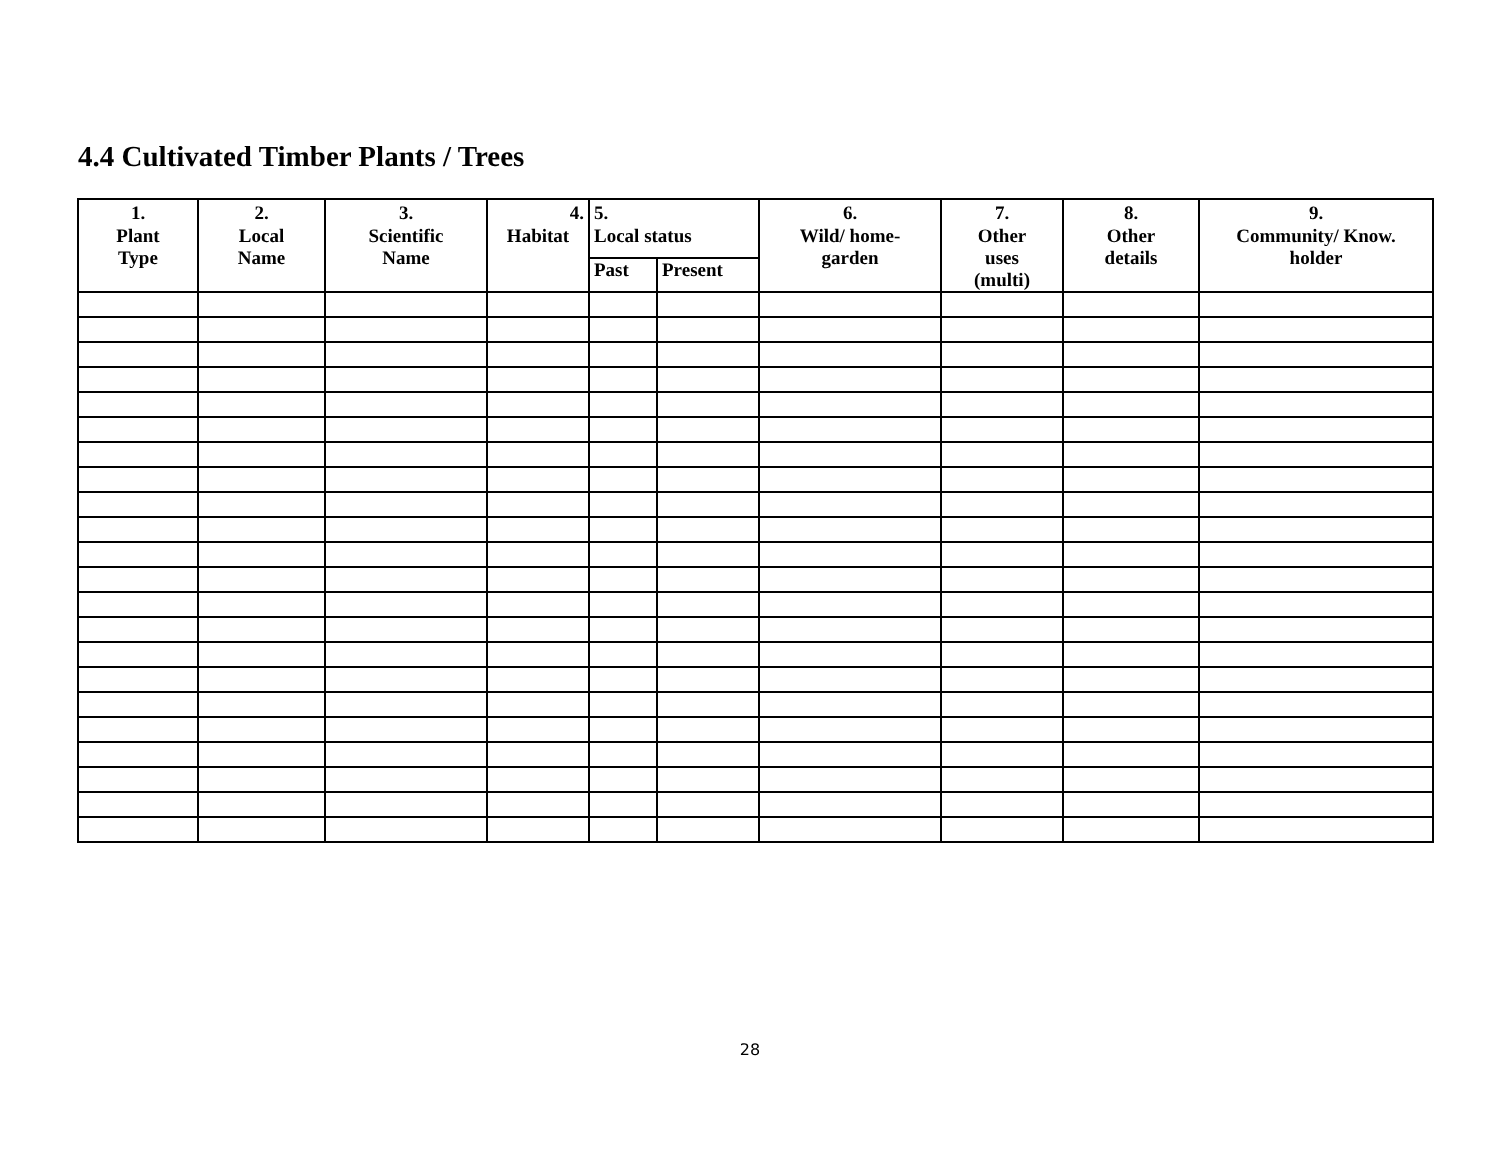4.4 Cultivated Timber Plants / Trees
| 1. | 2. | 3. | 4. | 5. | | 6. | 7. | 8. | 9. |
| --- | --- | --- | --- | --- | --- | --- | --- | --- | --- |
| Plant Type | Local Name | Scientific Name | Habitat | Local status | | Wild/ home- garden | Other uses (multi) | Other details | Community/ Know. holder |
| | | | | Past | Present | | | | |
28